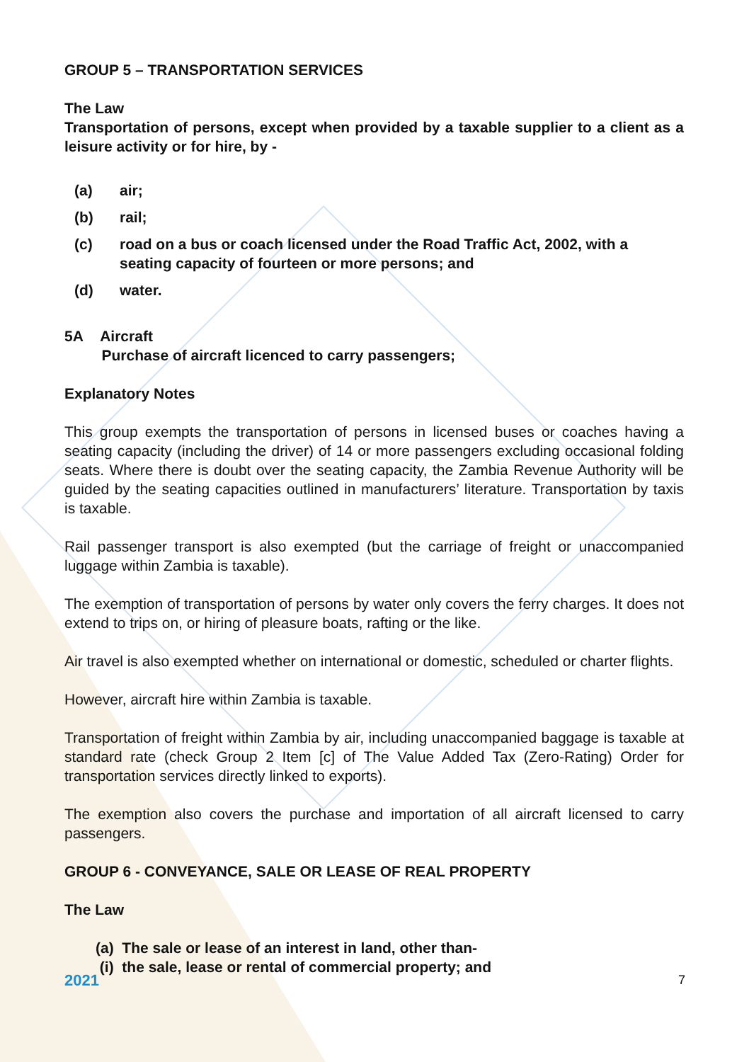GROUP 5 – TRANSPORTATION SERVICES
The Law
Transportation of persons, except when provided by a taxable supplier to a client as a leisure activity or for hire, by -
(a) air;
(b) rail;
(c) road on a bus or coach licensed under the Road Traffic Act, 2002, with a seating capacity of fourteen or more persons; and
(d) water.
5A Aircraft
Purchase of aircraft licenced to carry passengers;
Explanatory Notes
This group exempts the transportation of persons in licensed buses or coaches having a seating capacity (including the driver) of 14 or more passengers excluding occasional folding seats. Where there is doubt over the seating capacity, the Zambia Revenue Authority will be guided by the seating capacities outlined in manufacturers’ literature. Transportation by taxis is taxable.
Rail passenger transport is also exempted (but the carriage of freight or unaccompanied luggage within Zambia is taxable).
The exemption of transportation of persons by water only covers the ferry charges. It does not extend to trips on, or hiring of pleasure boats, rafting or the like.
Air travel is also exempted whether on international or domestic, scheduled or charter flights.
However, aircraft hire within Zambia is taxable.
Transportation of freight within Zambia by air, including unaccompanied baggage is taxable at standard rate (check Group 2 Item [c] of The Value Added Tax (Zero-Rating) Order for transportation services directly linked to exports).
The exemption also covers the purchase and importation of all aircraft licensed to carry passengers.
GROUP 6 - CONVEYANCE, SALE OR LEASE OF REAL PROPERTY
The Law
(a) The sale or lease of an interest in land, other than-
(i) the sale, lease or rental of commercial property; and
2021 7